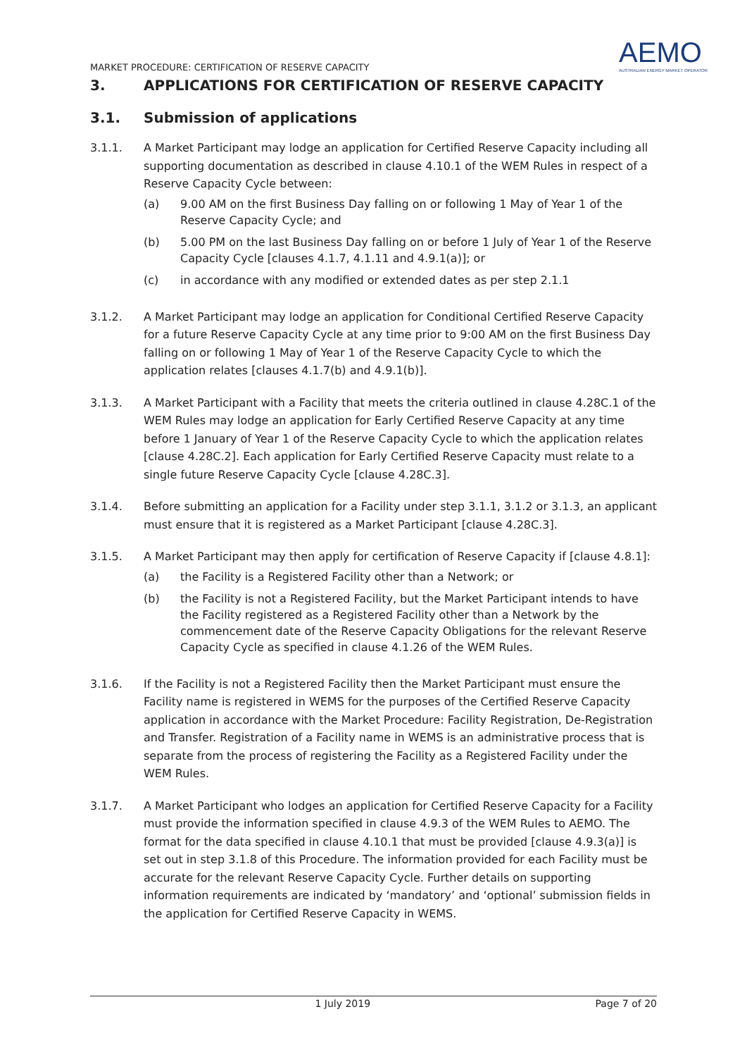MARKET PROCEDURE: CERTIFICATION OF RESERVE CAPACITY
AEMO
AUSTRALIAN ENERGY MARKET OPERATOR
3. APPLICATIONS FOR CERTIFICATION OF RESERVE CAPACITY
3.1. Submission of applications
3.1.1. A Market Participant may lodge an application for Certified Reserve Capacity including all supporting documentation as described in clause 4.10.1 of the WEM Rules in respect of a Reserve Capacity Cycle between:
(a) 9.00 AM on the first Business Day falling on or following 1 May of Year 1 of the Reserve Capacity Cycle; and
(b) 5.00 PM on the last Business Day falling on or before 1 July of Year 1 of the Reserve Capacity Cycle [clauses 4.1.7, 4.1.11 and 4.9.1(a)]; or
(c) in accordance with any modified or extended dates as per step 2.1.1
3.1.2. A Market Participant may lodge an application for Conditional Certified Reserve Capacity for a future Reserve Capacity Cycle at any time prior to 9:00 AM on the first Business Day falling on or following 1 May of Year 1 of the Reserve Capacity Cycle to which the application relates [clauses 4.1.7(b) and 4.9.1(b)].
3.1.3. A Market Participant with a Facility that meets the criteria outlined in clause 4.28C.1 of the WEM Rules may lodge an application for Early Certified Reserve Capacity at any time before 1 January of Year 1 of the Reserve Capacity Cycle to which the application relates [clause 4.28C.2]. Each application for Early Certified Reserve Capacity must relate to a single future Reserve Capacity Cycle [clause 4.28C.3].
3.1.4. Before submitting an application for a Facility under step 3.1.1, 3.1.2 or 3.1.3, an applicant must ensure that it is registered as a Market Participant [clause 4.28C.3].
3.1.5. A Market Participant may then apply for certification of Reserve Capacity if [clause 4.8.1]:
(a) the Facility is a Registered Facility other than a Network; or
(b) the Facility is not a Registered Facility, but the Market Participant intends to have the Facility registered as a Registered Facility other than a Network by the commencement date of the Reserve Capacity Obligations for the relevant Reserve Capacity Cycle as specified in clause 4.1.26 of the WEM Rules.
3.1.6. If the Facility is not a Registered Facility then the Market Participant must ensure the Facility name is registered in WEMS for the purposes of the Certified Reserve Capacity application in accordance with the Market Procedure: Facility Registration, De-Registration and Transfer. Registration of a Facility name in WEMS is an administrative process that is separate from the process of registering the Facility as a Registered Facility under the WEM Rules.
3.1.7. A Market Participant who lodges an application for Certified Reserve Capacity for a Facility must provide the information specified in clause 4.9.3 of the WEM Rules to AEMO. The format for the data specified in clause 4.10.1 that must be provided [clause 4.9.3(a)] is set out in step 3.1.8 of this Procedure. The information provided for each Facility must be accurate for the relevant Reserve Capacity Cycle. Further details on supporting information requirements are indicated by ‘mandatory’ and ‘optional’ submission fields in the application for Certified Reserve Capacity in WEMS.
1 July 2019 Page 7 of 20